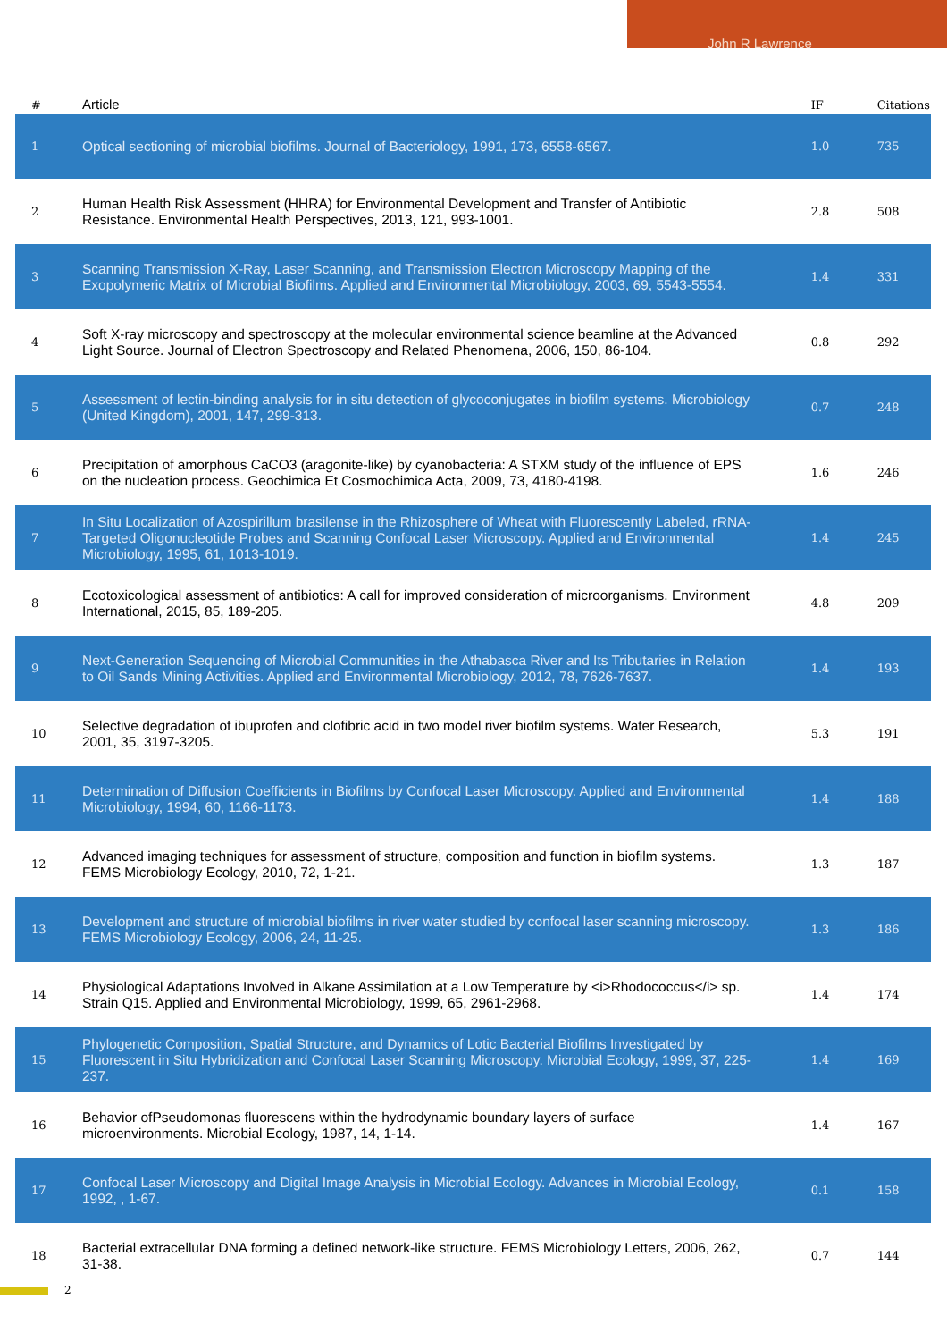John R Lawrence
| # | Article | IF | Citations |
| --- | --- | --- | --- |
| 1 | Optical sectioning of microbial biofilms. Journal of Bacteriology, 1991, 173, 6558-6567. | 1.0 | 735 |
| 2 | Human Health Risk Assessment (HHRA) for Environmental Development and Transfer of Antibiotic Resistance. Environmental Health Perspectives, 2013, 121, 993-1001. | 2.8 | 508 |
| 3 | Scanning Transmission X-Ray, Laser Scanning, and Transmission Electron Microscopy Mapping of the Exopolymeric Matrix of Microbial Biofilms. Applied and Environmental Microbiology, 2003, 69, 5543-5554. | 1.4 | 331 |
| 4 | Soft X-ray microscopy and spectroscopy at the molecular environmental science beamline at the Advanced Light Source. Journal of Electron Spectroscopy and Related Phenomena, 2006, 150, 86-104. | 0.8 | 292 |
| 5 | Assessment of lectin-binding analysis for in situ detection of glycoconjugates in biofilm systems. Microbiology (United Kingdom), 2001, 147, 299-313. | 0.7 | 248 |
| 6 | Precipitation of amorphous CaCO3 (aragonite-like) by cyanobacteria: A STXM study of the influence of EPS on the nucleation process. Geochimica Et Cosmochimica Acta, 2009, 73, 4180-4198. | 1.6 | 246 |
| 7 | In Situ Localization of Azospirillum brasilense in the Rhizosphere of Wheat with Fluorescently Labeled, rRNA-Targeted Oligonucleotide Probes and Scanning Confocal Laser Microscopy. Applied and Environmental Microbiology, 1995, 61, 1013-1019. | 1.4 | 245 |
| 8 | Ecotoxicological assessment of antibiotics: A call for improved consideration of microorganisms. Environment International, 2015, 85, 189-205. | 4.8 | 209 |
| 9 | Next-Generation Sequencing of Microbial Communities in the Athabasca River and Its Tributaries in Relation to Oil Sands Mining Activities. Applied and Environmental Microbiology, 2012, 78, 7626-7637. | 1.4 | 193 |
| 10 | Selective degradation of ibuprofen and clofibric acid in two model river biofilm systems. Water Research, 2001, 35, 3197-3205. | 5.3 | 191 |
| 11 | Determination of Diffusion Coefficients in Biofilms by Confocal Laser Microscopy. Applied and Environmental Microbiology, 1994, 60, 1166-1173. | 1.4 | 188 |
| 12 | Advanced imaging techniques for assessment of structure, composition and function in biofilm systems. FEMS Microbiology Ecology, 2010, 72, 1-21. | 1.3 | 187 |
| 13 | Development and structure of microbial biofilms in river water studied by confocal laser scanning microscopy. FEMS Microbiology Ecology, 2006, 24, 11-25. | 1.3 | 186 |
| 14 | Physiological Adaptations Involved in Alkane Assimilation at a Low Temperature by <i>Rhodococcus</i> sp. Strain Q15. Applied and Environmental Microbiology, 1999, 65, 2961-2968. | 1.4 | 174 |
| 15 | Phylogenetic Composition, Spatial Structure, and Dynamics of Lotic Bacterial Biofilms Investigated by Fluorescent in Situ Hybridization and Confocal Laser Scanning Microscopy. Microbial Ecology, 1999, 37, 225-237. | 1.4 | 169 |
| 16 | Behavior ofPseudomonas fluorescens within the hydrodynamic boundary layers of surface microenvironments. Microbial Ecology, 1987, 14, 1-14. | 1.4 | 167 |
| 17 | Confocal Laser Microscopy and Digital Image Analysis in Microbial Ecology. Advances in Microbial Ecology, 1992, , 1-67. | 0.1 | 158 |
| 18 | Bacterial extracellular DNA forming a defined network-like structure. FEMS Microbiology Letters, 2006, 262, 31-38. | 0.7 | 144 |
2